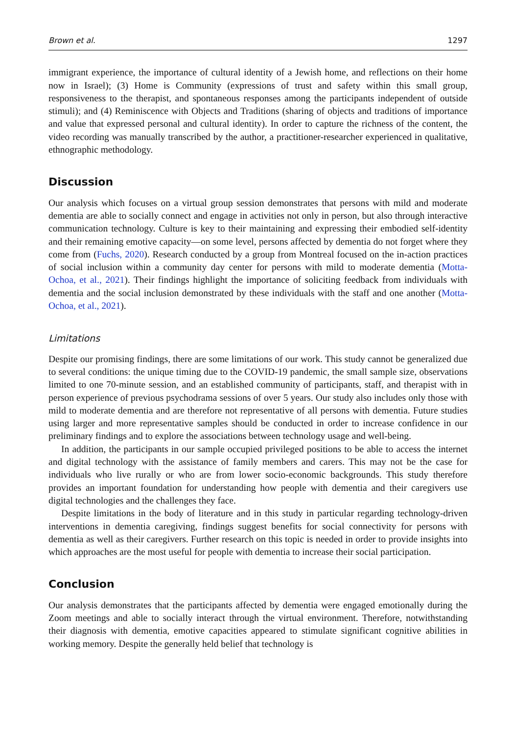Brown et al. 1297
immigrant experience, the importance of cultural identity of a Jewish home, and reflections on their home now in Israel); (3) Home is Community (expressions of trust and safety within this small group, responsiveness to the therapist, and spontaneous responses among the participants independent of outside stimuli); and (4) Reminiscence with Objects and Traditions (sharing of objects and traditions of importance and value that expressed personal and cultural identity). In order to capture the richness of the content, the video recording was manually transcribed by the author, a practitioner-researcher experienced in qualitative, ethnographic methodology.
Discussion
Our analysis which focuses on a virtual group session demonstrates that persons with mild and moderate dementia are able to socially connect and engage in activities not only in person, but also through interactive communication technology. Culture is key to their maintaining and expressing their embodied self-identity and their remaining emotive capacity—on some level, persons affected by dementia do not forget where they come from (Fuchs, 2020). Research conducted by a group from Montreal focused on the in-action practices of social inclusion within a community day center for persons with mild to moderate dementia (Motta-Ochoa, et al., 2021). Their findings highlight the importance of soliciting feedback from individuals with dementia and the social inclusion demonstrated by these individuals with the staff and one another (Motta-Ochoa, et al., 2021).
Limitations
Despite our promising findings, there are some limitations of our work. This study cannot be generalized due to several conditions: the unique timing due to the COVID-19 pandemic, the small sample size, observations limited to one 70-minute session, and an established community of participants, staff, and therapist with in person experience of previous psychodrama sessions of over 5 years. Our study also includes only those with mild to moderate dementia and are therefore not representative of all persons with dementia. Future studies using larger and more representative samples should be conducted in order to increase confidence in our preliminary findings and to explore the associations between technology usage and well-being.
In addition, the participants in our sample occupied privileged positions to be able to access the internet and digital technology with the assistance of family members and carers. This may not be the case for individuals who live rurally or who are from lower socio-economic backgrounds. This study therefore provides an important foundation for understanding how people with dementia and their caregivers use digital technologies and the challenges they face.
Despite limitations in the body of literature and in this study in particular regarding technology-driven interventions in dementia caregiving, findings suggest benefits for social connectivity for persons with dementia as well as their caregivers. Further research on this topic is needed in order to provide insights into which approaches are the most useful for people with dementia to increase their social participation.
Conclusion
Our analysis demonstrates that the participants affected by dementia were engaged emotionally during the Zoom meetings and able to socially interact through the virtual environment. Therefore, notwithstanding their diagnosis with dementia, emotive capacities appeared to stimulate significant cognitive abilities in working memory. Despite the generally held belief that technology is